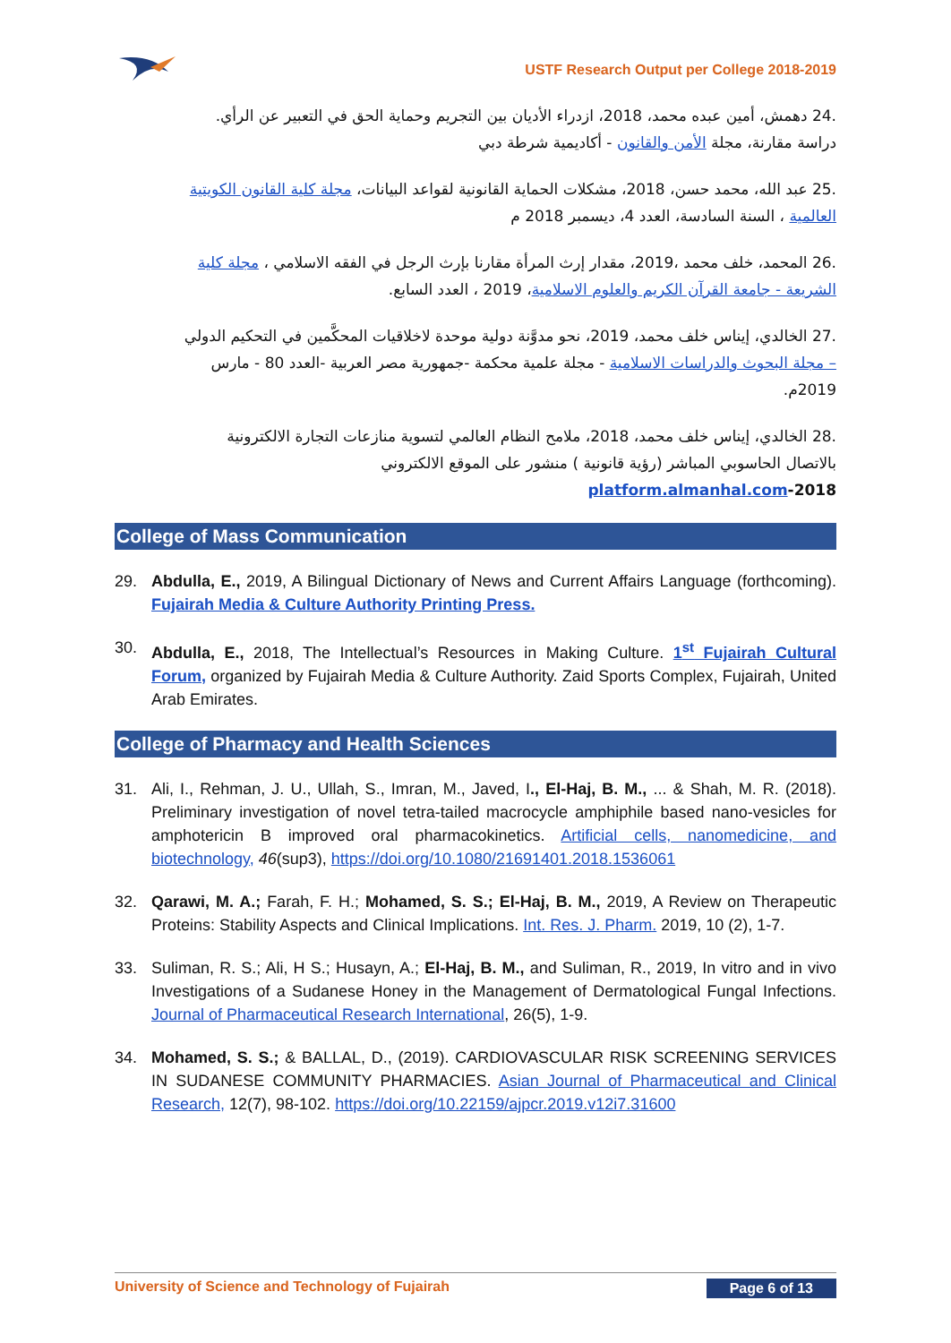USTF Research Output per College 2018-2019
.24 دهمش، أمين عبده محمد، 2018، ازدراء الأديان بين التجريم وحماية الحق في التعبير عن الرأي.
دراسة مقارنة، مجلة الأمن والقانون - أكاديمية شرطة دبي
.25 عبد الله، محمد حسن، 2018، مشكلات الحماية القانونية لقواعد البيانات، مجلة كلية القانون الكويتية
العالمية ، السنة السادسة، العدد 4، ديسمبر 2018 م
.26 المحمد، خلف محمد ،2019، مقدار إرث المرأة مقارنا بإرث الرجل في الفقه الاسلامي ، مجلة كلية
الشريعة - جامعة القرآن الكريم والعلوم الاسلامية، 2019 ، العدد السابع.
.27 الخالدي، إيناس خلف محمد، 2019، نحو مدوَّنة دولية موحدة لاخلاقيات المحكَّمين في التحكيم الدولي
– مجلة البحوث والدراسات الاسلامية - مجلة علمية محكمة -جمهورية مصر العربية -العدد 80 - مارس
2019م.
.28 الخالدي، إيناس خلف محمد، 2018، ملامح النظام العالمي لتسوية منازعات التجارة الالكترونية
بالاتصال الحاسوبي المباشر (رؤية قانونية ) منشور على الموقع الالكتروني
2018-platform.almanhal.com
College of Mass Communication
29. Abdulla, E., 2019, A Bilingual Dictionary of News and Current Affairs Language (forthcoming). Fujairah Media & Culture Authority Printing Press.
30. Abdulla, E., 2018, The Intellectual’s Resources in Making Culture. 1<sup>st</sup> Fujairah Cultural Forum, organized by Fujairah Media & Culture Authority. Zaid Sports Complex, Fujairah, United Arab Emirates.
College of Pharmacy and Health Sciences
31. Ali, I., Rehman, J. U., Ullah, S., Imran, M., Javed, I., El-Haj, B. M., ... & Shah, M. R. (2018). Preliminary investigation of novel tetra-tailed macrocycle amphiphile based nano-vesicles for amphotericin B improved oral pharmacokinetics. Artificial cells, nanomedicine, and biotechnology, 46(sup3), https://doi.org/10.1080/21691401.2018.1536061
32. Qarawi, M. A.; Farah, F. H.; Mohamed, S. S.; El-Haj, B. M., 2019, A Review on Therapeutic Proteins: Stability Aspects and Clinical Implications. Int. Res. J. Pharm. 2019, 10 (2), 1-7.
33. Suliman, R. S.; Ali, H S.; Husayn, A.; El-Haj, B. M., and Suliman, R., 2019, In vitro and in vivo Investigations of a Sudanese Honey in the Management of Dermatological Fungal Infections. Journal of Pharmaceutical Research International, 26(5), 1-9.
34. Mohamed, S. S.; & BALLAL, D., (2019). CARDIOVASCULAR RISK SCREENING SERVICES IN SUDANESE COMMUNITY PHARMACIES. Asian Journal of Pharmaceutical and Clinical Research, 12(7), 98-102. https://doi.org/10.22159/ajpcr.2019.v12i7.31600
University of Science and Technology of Fujairah Page 6 of 13